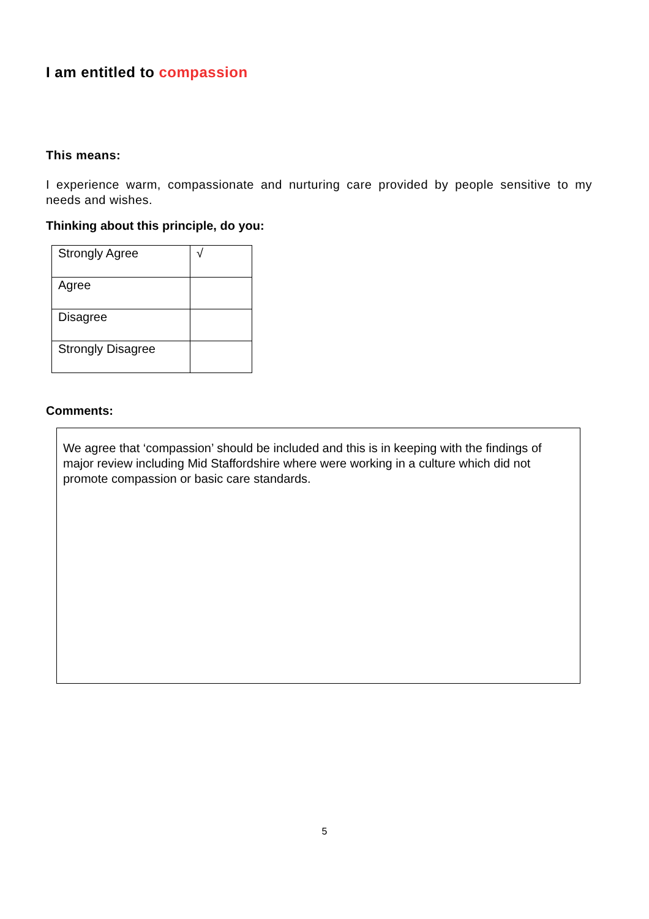I am entitled to compassion
This means:
I experience warm, compassionate and nurturing care provided by people sensitive to my needs and wishes.
Thinking about this principle, do you:
| Strongly Agree | √ |
| Agree | |
| Disagree | |
| Strongly Disagree | |
Comments:
We agree that ‘compassion’ should be included and this is in keeping with the findings of major review including Mid Staffordshire where were working in a culture which did not promote compassion or basic care standards.
5